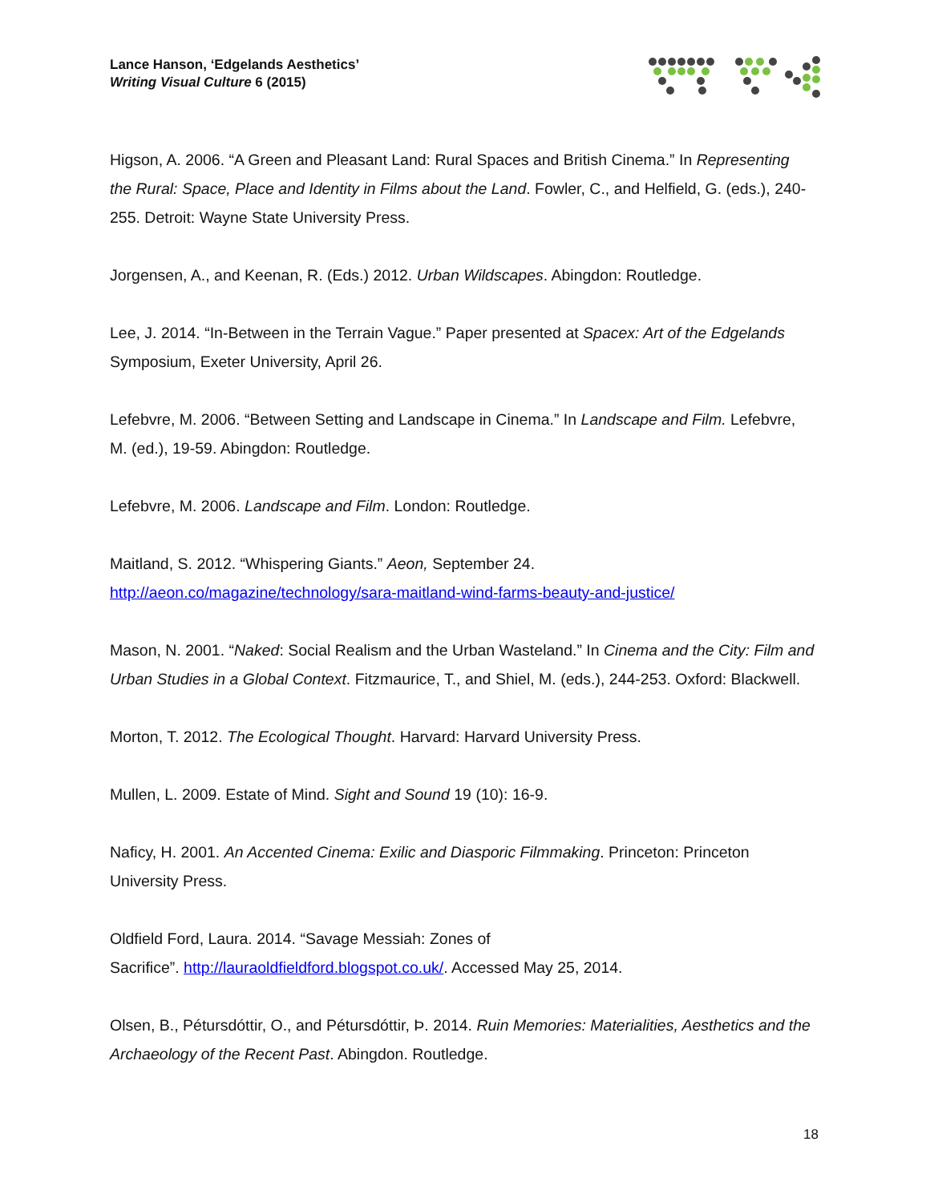Lance Hanson, ‘Edgelands Aesthetics’
Writing Visual Culture 6 (2015)
Higson, A. 2006. “A Green and Pleasant Land: Rural Spaces and British Cinema.” In Representing the Rural: Space, Place and Identity in Films about the Land. Fowler, C., and Helfield, G. (eds.), 240-255. Detroit: Wayne State University Press.
Jorgensen, A., and Keenan, R. (Eds.) 2012. Urban Wildscapes. Abingdon: Routledge.
Lee, J. 2014. “In-Between in the Terrain Vague.” Paper presented at Spacex: Art of the Edgelands Symposium, Exeter University, April 26.
Lefebvre, M. 2006. “Between Setting and Landscape in Cinema.” In Landscape and Film. Lefebvre, M. (ed.), 19-59. Abingdon: Routledge.
Lefebvre, M. 2006. Landscape and Film. London: Routledge.
Maitland, S. 2012. “Whispering Giants.” Aeon, September 24.
http://aeon.co/magazine/technology/sara-maitland-wind-farms-beauty-and-justice/
Mason, N. 2001. “Naked: Social Realism and the Urban Wasteland.” In Cinema and the City: Film and Urban Studies in a Global Context. Fitzmaurice, T., and Shiel, M. (eds.), 244-253. Oxford: Blackwell.
Morton, T. 2012. The Ecological Thought. Harvard: Harvard University Press.
Mullen, L. 2009. Estate of Mind. Sight and Sound 19 (10): 16-9.
Naficy, H. 2001. An Accented Cinema: Exilic and Diasporic Filmmaking. Princeton: Princeton University Press.
Oldfield Ford, Laura. 2014. “Savage Messiah: Zones of
Sacrifice”. http://lauraoldfieldford.blogspot.co.uk/. Accessed May 25, 2014.
Olsen, B., Pétursdóttir, O., and Pétursdóttir, Þ. 2014. Ruin Memories: Materialities, Aesthetics and the Archaeology of the Recent Past. Abingdon. Routledge.
18